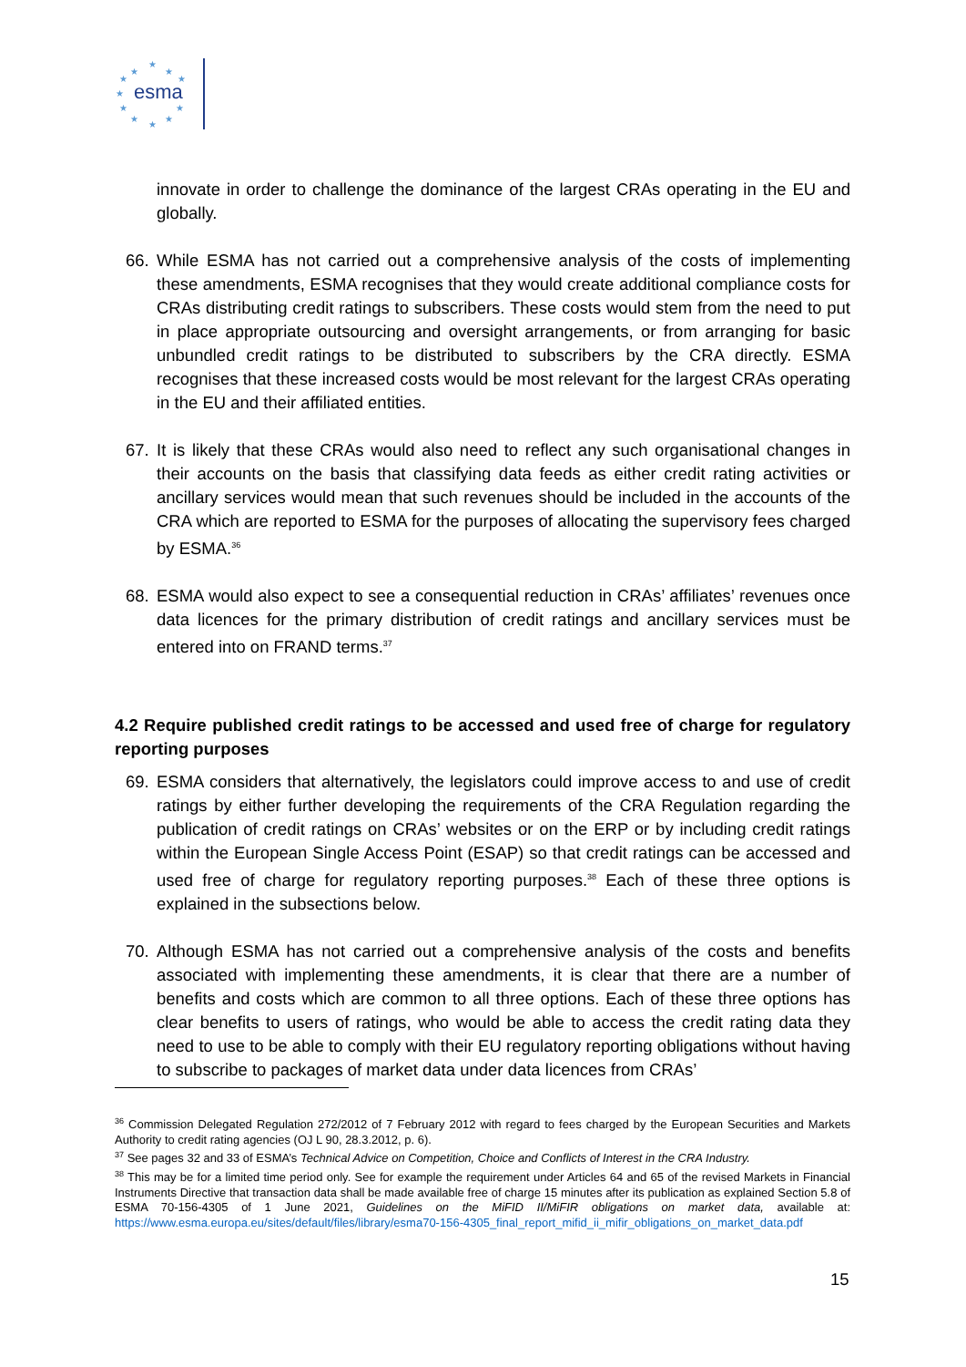esma
★
★
★
★
★
★
★
★
★
★
★
innovate in order to challenge the dominance of the largest CRAs operating in the EU and globally.
66. While ESMA has not carried out a comprehensive analysis of the costs of implementing these amendments, ESMA recognises that they would create additional compliance costs for CRAs distributing credit ratings to subscribers. These costs would stem from the need to put in place appropriate outsourcing and oversight arrangements, or from arranging for basic unbundled credit ratings to be distributed to subscribers by the CRA directly. ESMA recognises that these increased costs would be most relevant for the largest CRAs operating in the EU and their affiliated entities.
67. It is likely that these CRAs would also need to reflect any such organisational changes in their accounts on the basis that classifying data feeds as either credit rating activities or ancillary services would mean that such revenues should be included in the accounts of the CRA which are reported to ESMA for the purposes of allocating the supervisory fees charged by ESMA.<sup>36</sup>
68. ESMA would also expect to see a consequential reduction in CRAs’ affiliates’ revenues once data licences for the primary distribution of credit ratings and ancillary services must be entered into on FRAND terms.<sup>37</sup>
4.2 Require published credit ratings to be accessed and used free of charge for regulatory reporting purposes
69. ESMA considers that alternatively, the legislators could improve access to and use of credit ratings by either further developing the requirements of the CRA Regulation regarding the publication of credit ratings on CRAs’ websites or on the ERP or by including credit ratings within the European Single Access Point (ESAP) so that credit ratings can be accessed and used free of charge for regulatory reporting purposes.<sup>38</sup> Each of these three options is explained in the subsections below.
70. Although ESMA has not carried out a comprehensive analysis of the costs and benefits associated with implementing these amendments, it is clear that there are a number of benefits and costs which are common to all three options. Each of these three options has clear benefits to users of ratings, who would be able to access the credit rating data they need to use to be able to comply with their EU regulatory reporting obligations without having to subscribe to packages of market data under data licences from CRAs’
<sup>36</sup> Commission Delegated Regulation 272/2012 of 7 February 2012 with regard to fees charged by the European Securities and Markets Authority to credit rating agencies (OJ L 90, 28.3.2012, p. 6).
<sup>37</sup> See pages 32 and 33 of ESMA’s Technical Advice on Competition, Choice and Conflicts of Interest in the CRA Industry.
<sup>38</sup> This may be for a limited time period only. See for example the requirement under Articles 64 and 65 of the revised Markets in Financial Instruments Directive that transaction data shall be made available free of charge 15 minutes after its publication as explained Section 5.8 of ESMA 70-156-4305 of 1 June 2021, Guidelines on the MiFID II/MiFIR obligations on market data, available at: https://www.esma.europa.eu/sites/default/files/library/esma70-156-4305_final_report_mifid_ii_mifir_obligations_on_market_data.pdf
15